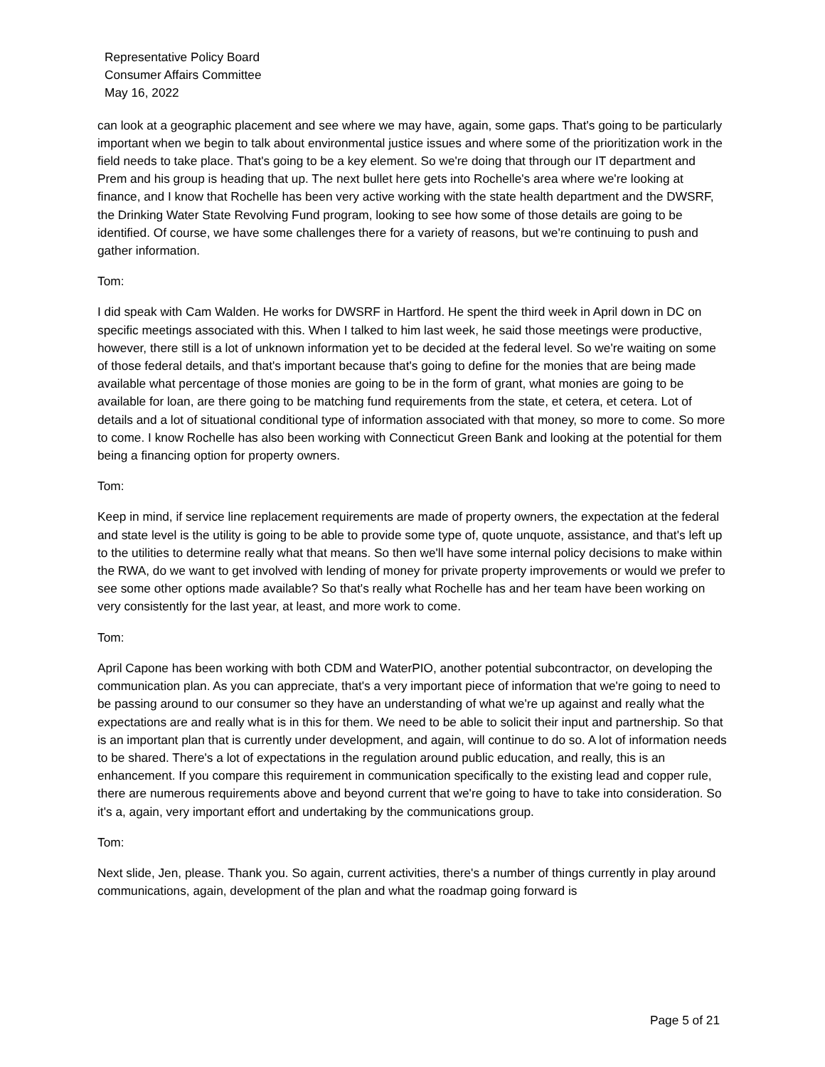Representative Policy Board
Consumer Affairs Committee
May 16, 2022
can look at a geographic placement and see where we may have, again, some gaps. That's going to be particularly important when we begin to talk about environmental justice issues and where some of the prioritization work in the field needs to take place. That's going to be a key element. So we're doing that through our IT department and Prem and his group is heading that up. The next bullet here gets into Rochelle's area where we're looking at finance, and I know that Rochelle has been very active working with the state health department and the DWSRF, the Drinking Water State Revolving Fund program, looking to see how some of those details are going to be identified. Of course, we have some challenges there for a variety of reasons, but we're continuing to push and gather information.
Tom:
I did speak with Cam Walden. He works for DWSRF in Hartford. He spent the third week in April down in DC on specific meetings associated with this. When I talked to him last week, he said those meetings were productive, however, there still is a lot of unknown information yet to be decided at the federal level. So we're waiting on some of those federal details, and that's important because that's going to define for the monies that are being made available what percentage of those monies are going to be in the form of grant, what monies are going to be available for loan, are there going to be matching fund requirements from the state, et cetera, et cetera. Lot of details and a lot of situational conditional type of information associated with that money, so more to come. So more to come. I know Rochelle has also been working with Connecticut Green Bank and looking at the potential for them being a financing option for property owners.
Tom:
Keep in mind, if service line replacement requirements are made of property owners, the expectation at the federal and state level is the utility is going to be able to provide some type of, quote unquote, assistance, and that's left up to the utilities to determine really what that means. So then we'll have some internal policy decisions to make within the RWA, do we want to get involved with lending of money for private property improvements or would we prefer to see some other options made available? So that's really what Rochelle has and her team have been working on very consistently for the last year, at least, and more work to come.
Tom:
April Capone has been working with both CDM and WaterPIO, another potential subcontractor, on developing the communication plan. As you can appreciate, that's a very important piece of information that we're going to need to be passing around to our consumer so they have an understanding of what we're up against and really what the expectations are and really what is in this for them. We need to be able to solicit their input and partnership. So that is an important plan that is currently under development, and again, will continue to do so. A lot of information needs to be shared. There's a lot of expectations in the regulation around public education, and really, this is an enhancement. If you compare this requirement in communication specifically to the existing lead and copper rule, there are numerous requirements above and beyond current that we're going to have to take into consideration. So it's a, again, very important effort and undertaking by the communications group.
Tom:
Next slide, Jen, please. Thank you. So again, current activities, there's a number of things currently in play around communications, again, development of the plan and what the roadmap going forward is
Page 5 of 21